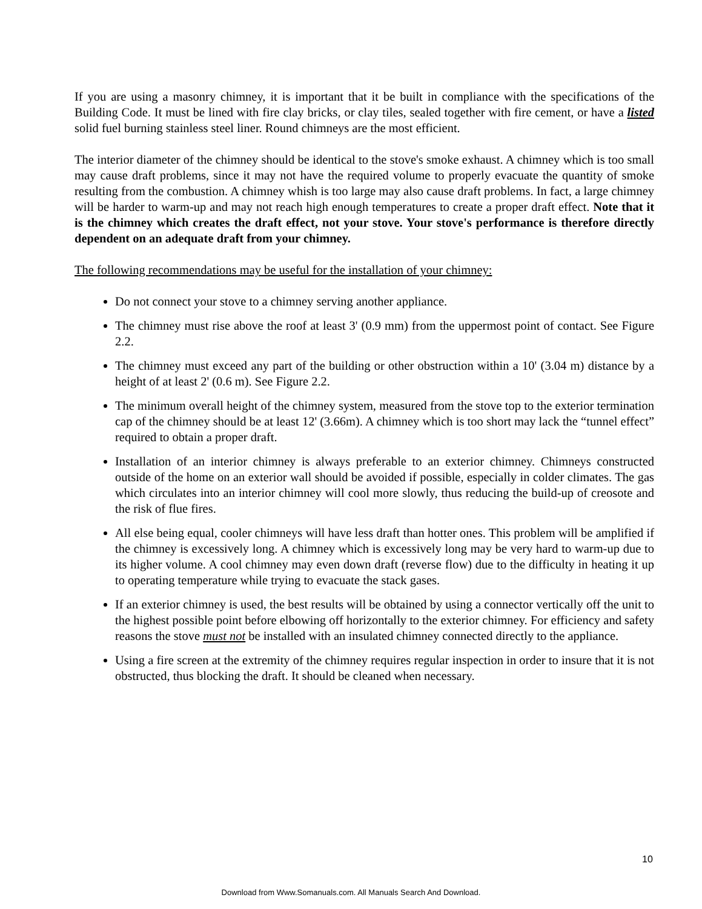If you are using a masonry chimney, it is important that it be built in compliance with the specifications of the Building Code. It must be lined with fire clay bricks, or clay tiles, sealed together with fire cement, or have a listed solid fuel burning stainless steel liner. Round chimneys are the most efficient.
The interior diameter of the chimney should be identical to the stove's smoke exhaust. A chimney which is too small may cause draft problems, since it may not have the required volume to properly evacuate the quantity of smoke resulting from the combustion. A chimney whish is too large may also cause draft problems. In fact, a large chimney will be harder to warm-up and may not reach high enough temperatures to create a proper draft effect. Note that it is the chimney which creates the draft effect, not your stove. Your stove's performance is therefore directly dependent on an adequate draft from your chimney.
The following recommendations may be useful for the installation of your chimney:
Do not connect your stove to a chimney serving another appliance.
The chimney must rise above the roof at least 3' (0.9 mm) from the uppermost point of contact. See Figure 2.2.
The chimney must exceed any part of the building or other obstruction within a 10' (3.04 m) distance by a height of at least 2' (0.6 m). See Figure 2.2.
The minimum overall height of the chimney system, measured from the stove top to the exterior termination cap of the chimney should be at least 12' (3.66m). A chimney which is too short may lack the “tunnel effect” required to obtain a proper draft.
Installation of an interior chimney is always preferable to an exterior chimney. Chimneys constructed outside of the home on an exterior wall should be avoided if possible, especially in colder climates. The gas which circulates into an interior chimney will cool more slowly, thus reducing the build-up of creosote and the risk of flue fires.
All else being equal, cooler chimneys will have less draft than hotter ones. This problem will be amplified if the chimney is excessively long. A chimney which is excessively long may be very hard to warm-up due to its higher volume. A cool chimney may even down draft (reverse flow) due to the difficulty in heating it up to operating temperature while trying to evacuate the stack gases.
If an exterior chimney is used, the best results will be obtained by using a connector vertically off the unit to the highest possible point before elbowing off horizontally to the exterior chimney. For efficiency and safety reasons the stove must not be installed with an insulated chimney connected directly to the appliance.
Using a fire screen at the extremity of the chimney requires regular inspection in order to insure that it is not obstructed, thus blocking the draft. It should be cleaned when necessary.
10
Download from Www.Somanuals.com. All Manuals Search And Download.